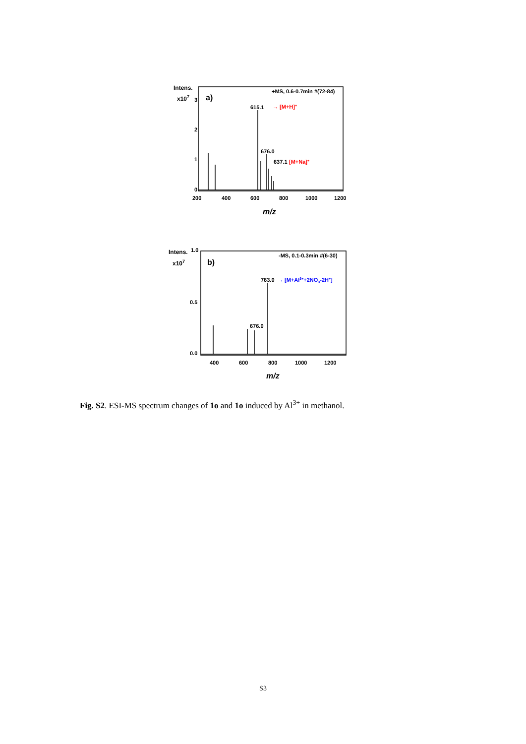Intens.
x107
3
2
1
0
a)
+MS, 0.6-0.7min #(72-84)
615.1
→ [M+H]+
676.0
637.1
[M+Na]+
200
400
600
800
1000
1200
m/z
Intens.
1.0
x107
0.5
0.0
b)
-MS, 0.1-0.3min #(6-30)
763.0
→ [M+Al3++2NO3-2H+]
676.0
400
600
800
1000
1200
m/z
Fig. S2. ESI-MS spectrum changes of 1o and 1o induced by Al<sup>3+</sup> in methanol.
S3